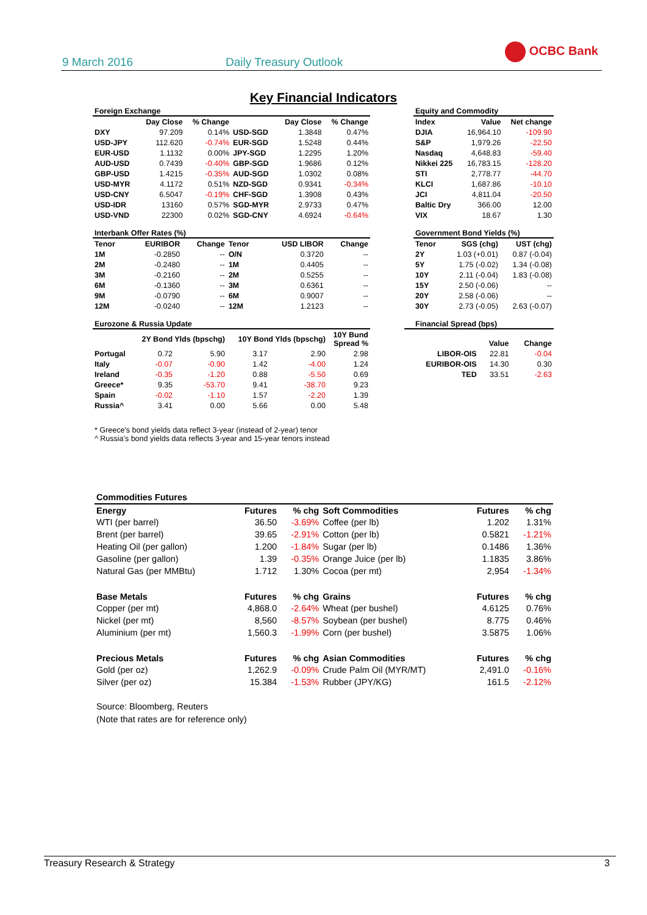9 March 2016 Daily Treasury Outlook
OCBC Bank
Key Financial Indicators
| Foreign Exchange | | | | | |
| | Day Close | % Change | | Day Close | % Change |
| DXY | 97.209 | 0.14% | USD-SGD | 1.3848 | 0.47% |
| USD-JPY | 112.620 | -0.74% | EUR-SGD | 1.5248 | 0.44% |
| EUR-USD | 1.1132 | 0.00% | JPY-SGD | 1.2295 | 1.20% |
| AUD-USD | 0.7439 | -0.40% | GBP-SGD | 1.9686 | 0.12% |
| GBP-USD | 1.4215 | -0.35% | AUD-SGD | 1.0302 | 0.08% |
| USD-MYR | 4.1172 | 0.51% | NZD-SGD | 0.9341 | -0.34% |
| USD-CNY | 6.5047 | -0.19% | CHF-SGD | 1.3908 | 0.43% |
| USD-IDR | 13160 | 0.57% | SGD-MYR | 2.9733 | 0.47% |
| USD-VND | 22300 | 0.02% | SGD-CNY | 4.6924 | -0.64% |
| Equity and Commodity | | |
| Index | Value | Net change |
| DJIA | 16,964.10 | -109.90 |
| S&P | 1,979.26 | -22.50 |
| Nasdaq | 4,648.83 | -59.40 |
| Nikkei 225 | 16,783.15 | -128.20 |
| STI | 2,778.77 | -44.70 |
| KLCI | 1,687.86 | -10.10 |
| JCI | 4,811.04 | -20.50 |
| Baltic Dry | 366.00 | 12.00 |
| VIX | 18.67 | 1.30 |
| Interbank Offer Rates (%) | | | | | |
| Tenor | EURIBOR | Change | Tenor | USD LIBOR | Change |
| 1M | -0.2850 | -- | O/N | 0.3720 | -- |
| 2M | -0.2480 | -- | 1M | 0.4405 | -- |
| 3M | -0.2160 | -- | 2M | 0.5255 | -- |
| 6M | -0.1360 | -- | 3M | 0.6361 | -- |
| 9M | -0.0790 | -- | 6M | 0.9007 | -- |
| 12M | -0.0240 | -- | 12M | 1.2123 | -- |
| Government Bond Yields (%) | | |
| Tenor | SGS (chg) | UST (chg) |
| 2Y | 1.03 (+0.01) | 0.87 (-0.04) |
| 5Y | 1.75 (-0.02) | 1.34 (-0.08) |
| 10Y | 2.11 (-0.04) | 1.83 (-0.08) |
| 15Y | 2.50 (-0.06) | -- |
| 20Y | 2.58 (-0.06) | -- |
| 30Y | 2.73 (-0.05) | 2.63 (-0.07) |
| Eurozone & Russia Update | | | | | |
| | 2Y Bond Ylds (bpschg) | | 10Y Bond Ylds (bpschg) | | 10Y Bund Spread % |
| Portugal | 0.72 | 5.90 | 3.17 | 2.90 | 2.98 |
| Italy | -0.07 | -0.90 | 1.42 | -4.00 | 1.24 |
| Ireland | -0.35 | -1.20 | 0.88 | -5.50 | 0.69 |
| Greece* | 9.35 | -53.70 | 9.41 | -38.70 | 9.23 |
| Spain | -0.02 | -1.10 | 1.57 | -2.20 | 1.39 |
| Russia^ | 3.41 | 0.00 | 5.66 | 0.00 | 5.48 |
| Financial Spread (bps) | | |
| | Value | Change |
| LIBOR-OIS | 22.81 | -0.04 |
| EURIBOR-OIS | 14.30 | 0.30 |
| TED | 33.51 | -2.63 |
* Greece's bond yields data reflect 3-year (instead of 2-year) tenor
^ Russia's bond yields data reflects 3-year and 15-year tenors instead
| Commodities Futures | | | | | |
| Energy | Futures | % chg | Soft Commodities | Futures | % chg |
| WTI (per barrel) | 36.50 | -3.69% | Coffee (per lb) | 1.202 | 1.31% |
| Brent (per barrel) | 39.65 | -2.91% | Cotton (per lb) | 0.5821 | -1.21% |
| Heating Oil (per gallon) | 1.200 | -1.84% | Sugar (per lb) | 0.1486 | 1.36% |
| Gasoline (per gallon) | 1.39 | -0.35% | Orange Juice (per lb) | 1.1835 | 3.86% |
| Natural Gas (per MMBtu) | 1.712 | 1.30% | Cocoa (per mt) | 2,954 | -1.34% |
| Base Metals | Futures | % chg | Grains | Futures | % chg |
| Copper (per mt) | 4,868.0 | -2.64% | Wheat (per bushel) | 4.6125 | 0.76% |
| Nickel (per mt) | 8,560 | -8.57% | Soybean (per bushel) | 8.775 | 0.46% |
| Aluminium (per mt) | 1,560.3 | -1.99% | Corn (per bushel) | 3.5875 | 1.06% |
| Precious Metals | Futures | % chg | Asian Commodities | Futures | % chg |
| Gold (per oz) | 1,262.9 | -0.09% | Crude Palm Oil (MYR/MT) | 2,491.0 | -0.16% |
| Silver (per oz) | 15.384 | -1.53% | Rubber (JPY/KG) | 161.5 | -2.12% |
Source: Bloomberg, Reuters
(Note that rates are for reference only)
Treasury Research & Strategy 3